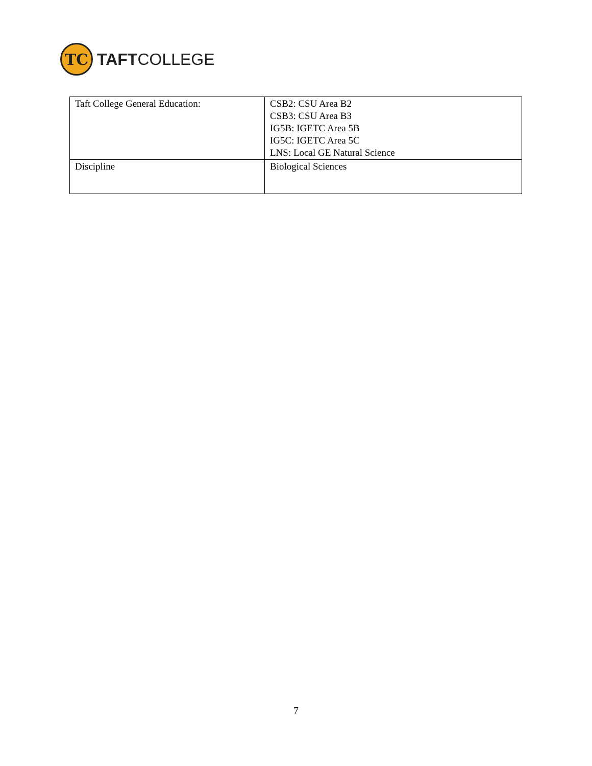TC
TAFTCOLLEGE
| Taft College General Education: | CSB2: CSU Area B2 CSB3: CSU Area B3 IG5B: IGETC Area 5B IG5C: IGETC Area 5C LNS: Local GE Natural Science |
| Discipline | Biological Sciences |
7